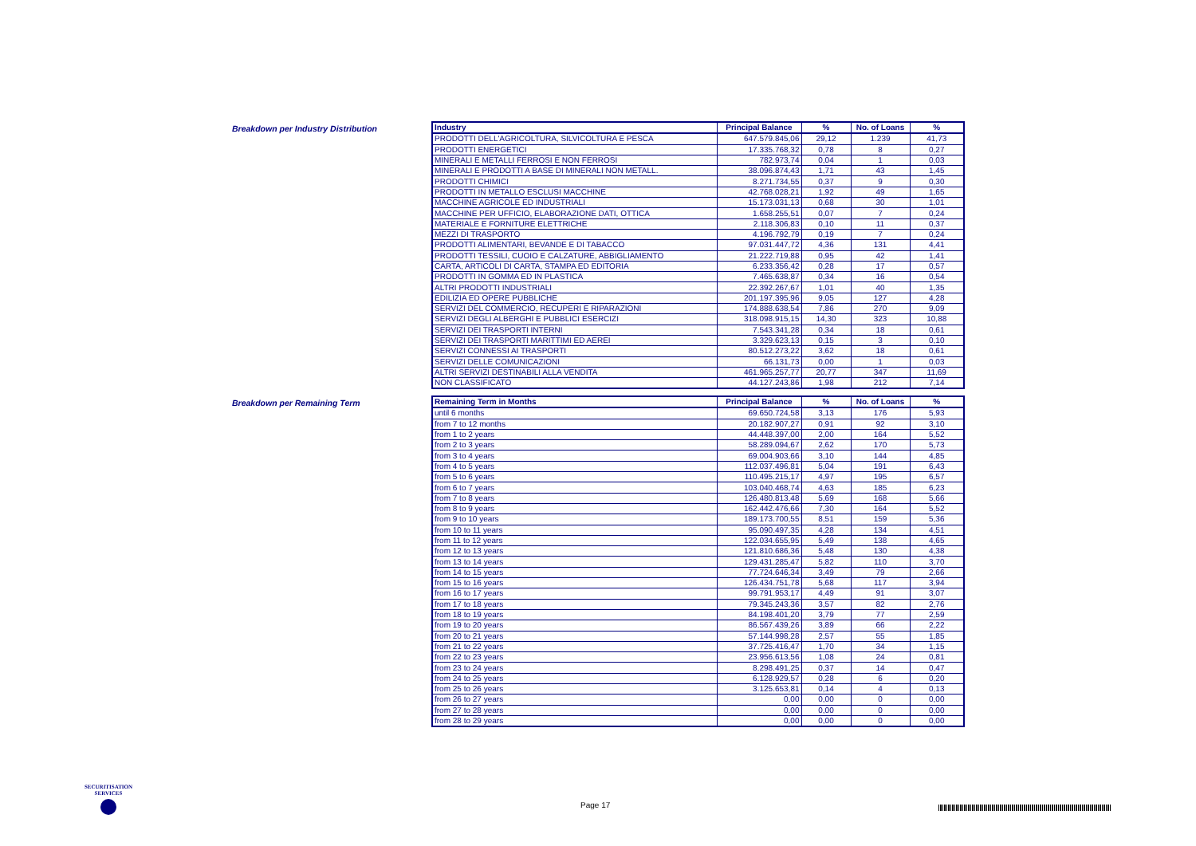Breakdown per Industry Distribution
| Industry | Principal Balance | % | No. of Loans | % |
| --- | --- | --- | --- | --- |
| PRODOTTI DELL'AGRICOLTURA, SILVICOLTURA E PESCA | 647.579.845,06 | 29,12 | 1.239 | 41,73 |
| PRODOTTI ENERGETICI | 17.335.768,32 | 0,78 | 8 | 0,27 |
| MINERALI E METALLI FERROSI E NON FERROSI | 782.973,74 | 0,04 | 1 | 0,03 |
| MINERALI E PRODOTTI A BASE DI MINERALI NON METALL. | 38.096.874,43 | 1,71 | 43 | 1,45 |
| PRODOTTI CHIMICI | 8.271.734,55 | 0,37 | 9 | 0,30 |
| PRODOTTI IN METALLO ESCLUSI MACCHINE | 42.768.028,21 | 1,92 | 49 | 1,65 |
| MACCHINE AGRICOLE ED INDUSTRIALI | 15.173.031,13 | 0,68 | 30 | 1,01 |
| MACCHINE PER UFFICIO, ELABORAZIONE DATI, OTTICA | 1.658.255,51 | 0,07 | 7 | 0,24 |
| MATERIALE E FORNITURE ELETTRICHE | 2.118.306,83 | 0,10 | 11 | 0,37 |
| MEZZI DI TRASPORTO | 4.196.792,79 | 0,19 | 7 | 0,24 |
| PRODOTTI ALIMENTARI, BEVANDE E DI TABACCO | 97.031.447,72 | 4,36 | 131 | 4,41 |
| PRODOTTI TESSILI, CUOIO E CALZATURE, ABBIGLIAMENTO | 21.222.719,88 | 0,95 | 42 | 1,41 |
| CARTA, ARTICOLI DI CARTA, STAMPA ED EDITORIA | 6.233.356,42 | 0,28 | 17 | 0,57 |
| PRODOTTI IN GOMMA ED IN PLASTICA | 7.465.638,87 | 0,34 | 16 | 0,54 |
| ALTRI PRODOTTI INDUSTRIALI | 22.392.267,67 | 1,01 | 40 | 1,35 |
| EDILIZIA ED OPERE PUBBLICHE | 201.197.395,96 | 9,05 | 127 | 4,28 |
| SERVIZI DEL COMMERCIO, RECUPERI E RIPARAZIONI | 174.888.638,54 | 7,86 | 270 | 9,09 |
| SERVIZI DEGLI ALBERGHI E PUBBLICI ESERCIZI | 318.098.915,15 | 14,30 | 323 | 10,88 |
| SERVIZI DEI TRASPORTI INTERNI | 7.543.341,28 | 0,34 | 18 | 0,61 |
| SERVIZI DEI TRASPORTI MARITTIMI ED AEREI | 3.329.623,13 | 0,15 | 3 | 0,10 |
| SERVIZI CONNESSI AI TRASPORTI | 80.512.273,22 | 3,62 | 18 | 0,61 |
| SERVIZI DELLE COMUNICAZIONI | 66.131,73 | 0,00 | 1 | 0,03 |
| ALTRI SERVIZI DESTINABILI ALLA VENDITA | 461.965.257,77 | 20,77 | 347 | 11,69 |
| NON CLASSIFICATO | 44.127.243,86 | 1,98 | 212 | 7,14 |
Breakdown per Remaining Term
| Remaining Term in Months | Principal Balance | % | No. of Loans | % |
| --- | --- | --- | --- | --- |
| until 6 months | 69.650.724,58 | 3,13 | 176 | 5,93 |
| from 7 to 12 months | 20.182.907,27 | 0,91 | 92 | 3,10 |
| from 1 to 2 years | 44.448.397,00 | 2,00 | 164 | 5,52 |
| from 2 to 3 years | 58.289.094,67 | 2,62 | 170 | 5,73 |
| from 3 to 4 years | 69.004.903,66 | 3,10 | 144 | 4,85 |
| from 4 to 5 years | 112.037.496,81 | 5,04 | 191 | 6,43 |
| from 5 to 6 years | 110.495.215,17 | 4,97 | 195 | 6,57 |
| from 6 to 7 years | 103.040.468,74 | 4,63 | 185 | 6,23 |
| from 7 to 8 years | 126.480.813,48 | 5,69 | 168 | 5,66 |
| from 8 to 9 years | 162.442.476,66 | 7,30 | 164 | 5,52 |
| from 9 to 10 years | 189.173.700,55 | 8,51 | 159 | 5,36 |
| from 10 to 11 years | 95.090.497,35 | 4,28 | 134 | 4,51 |
| from 11 to 12 years | 122.034.655,95 | 5,49 | 138 | 4,65 |
| from 12 to 13 years | 121.810.686,36 | 5,48 | 130 | 4,38 |
| from 13 to 14 years | 129.431.285,47 | 5,82 | 110 | 3,70 |
| from 14 to 15 years | 77.724.646,34 | 3,49 | 79 | 2,66 |
| from 15 to 16 years | 126.434.751,78 | 5,68 | 117 | 3,94 |
| from 16 to 17 years | 99.791.953,17 | 4,49 | 91 | 3,07 |
| from 17 to 18 years | 79.345.243,36 | 3,57 | 82 | 2,76 |
| from 18 to 19 years | 84.198.401,20 | 3,79 | 77 | 2,59 |
| from 19 to 20 years | 86.567.439,26 | 3,89 | 66 | 2,22 |
| from 20 to 21 years | 57.144.998,28 | 2,57 | 55 | 1,85 |
| from 21 to 22 years | 37.725.416,47 | 1,70 | 34 | 1,15 |
| from 22 to 23 years | 23.956.613,56 | 1,08 | 24 | 0,81 |
| from 23 to 24 years | 8.298.491,25 | 0,37 | 14 | 0,47 |
| from 24 to 25 years | 6.128.929,57 | 0,28 | 6 | 0,20 |
| from 25 to 26 years | 3.125.653,81 | 0,14 | 4 | 0,13 |
| from 26 to 27 years | 0,00 | 0,00 | 0 | 0,00 |
| from 27 to 28 years | 0,00 | 0,00 | 0 | 0,00 |
| from 28 to 29 years | 0,00 | 0,00 | 0 | 0,00 |
SECURITISATION
SERVICES
Page 17